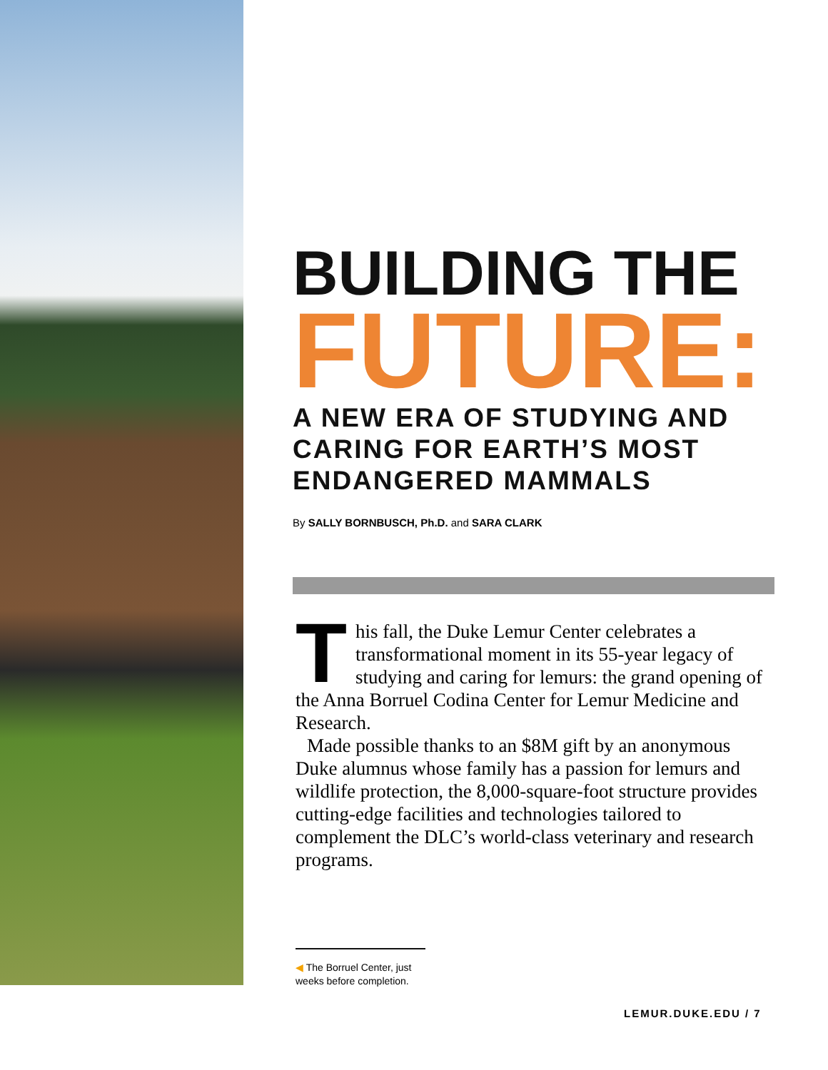BUILDING THE
FUTURE:
A NEW ERA OF STUDYING AND CARING FOR EARTH’S MOST ENDANGERED MAMMALS
By SALLY BORNBUSCH, Ph.D. and SARA CLARK
This fall, the Duke Lemur Center celebrates a transformational moment in its 55-year legacy of studying and caring for lemurs: the grand opening of the Anna Borruel Codina Center for Lemur Medicine and Research.
Made possible thanks to an $8M gift by an anonymous Duke alumnus whose family has a passion for lemurs and wildlife protection, the 8,000-square-foot structure provides cutting-edge facilities and technologies tailored to complement the DLC’s world-class veterinary and research programs.
◀ The Borruel Center, just weeks before completion.
LEMUR.DUKE.EDU / 7